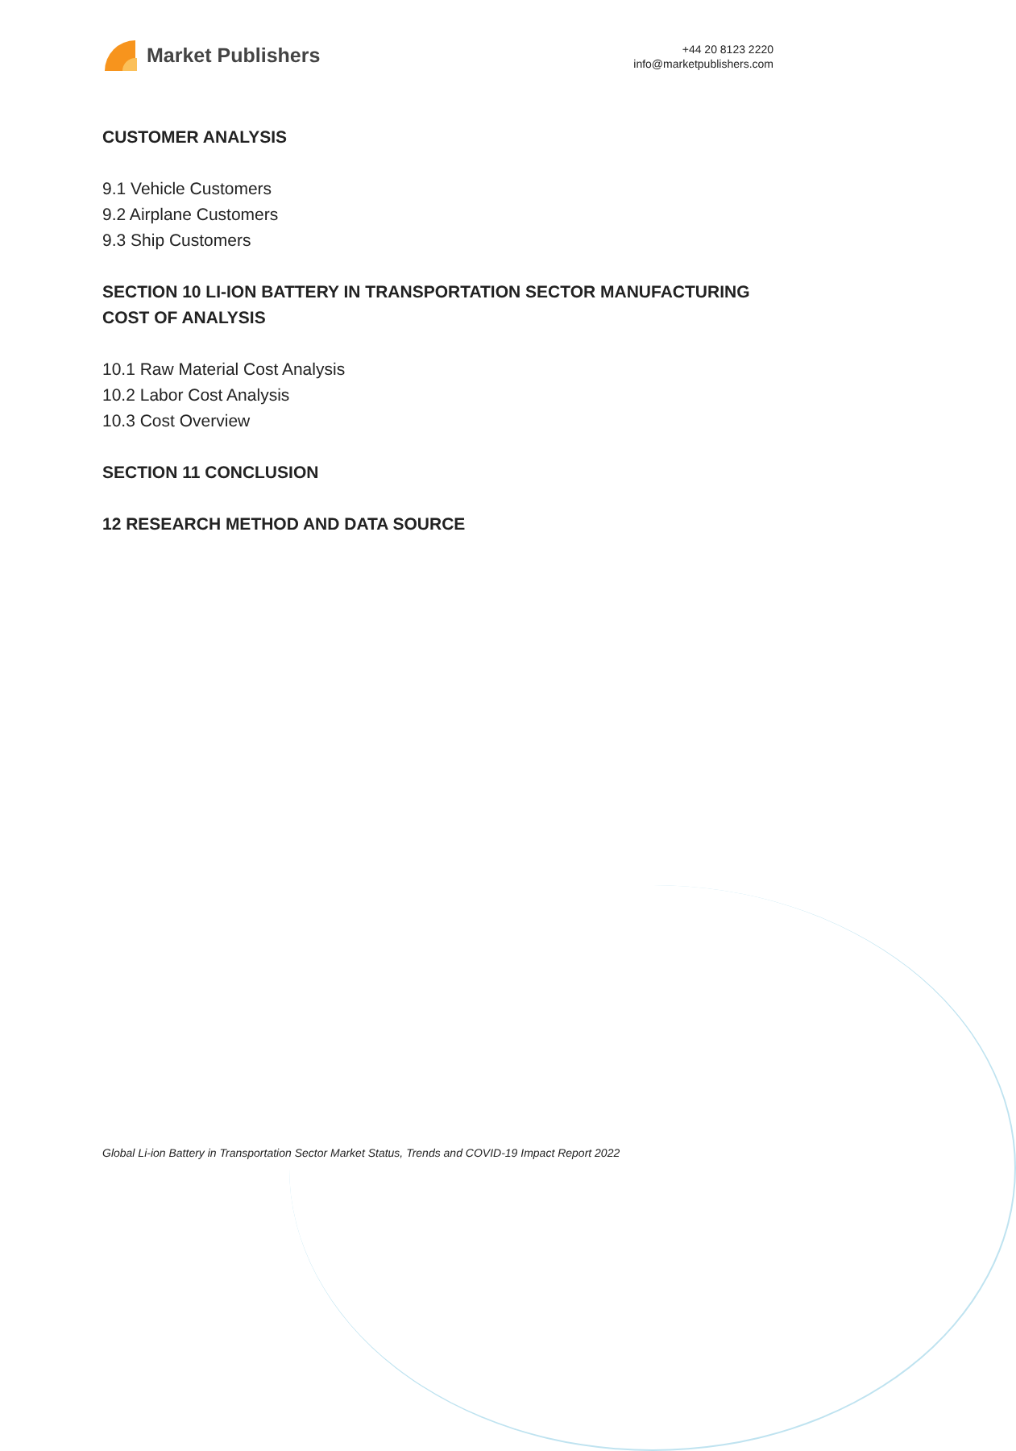Market Publishers
+44 20 8123 2220
info@marketpublishers.com
CUSTOMER ANALYSIS
9.1 Vehicle Customers
9.2 Airplane Customers
9.3 Ship Customers
SECTION 10 LI-ION BATTERY IN TRANSPORTATION SECTOR MANUFACTURING COST OF ANALYSIS
10.1 Raw Material Cost Analysis
10.2 Labor Cost Analysis
10.3 Cost Overview
SECTION 11 CONCLUSION
12 RESEARCH METHOD AND DATA SOURCE
Global Li-ion Battery in Transportation Sector Market Status, Trends and COVID-19 Impact Report 2022